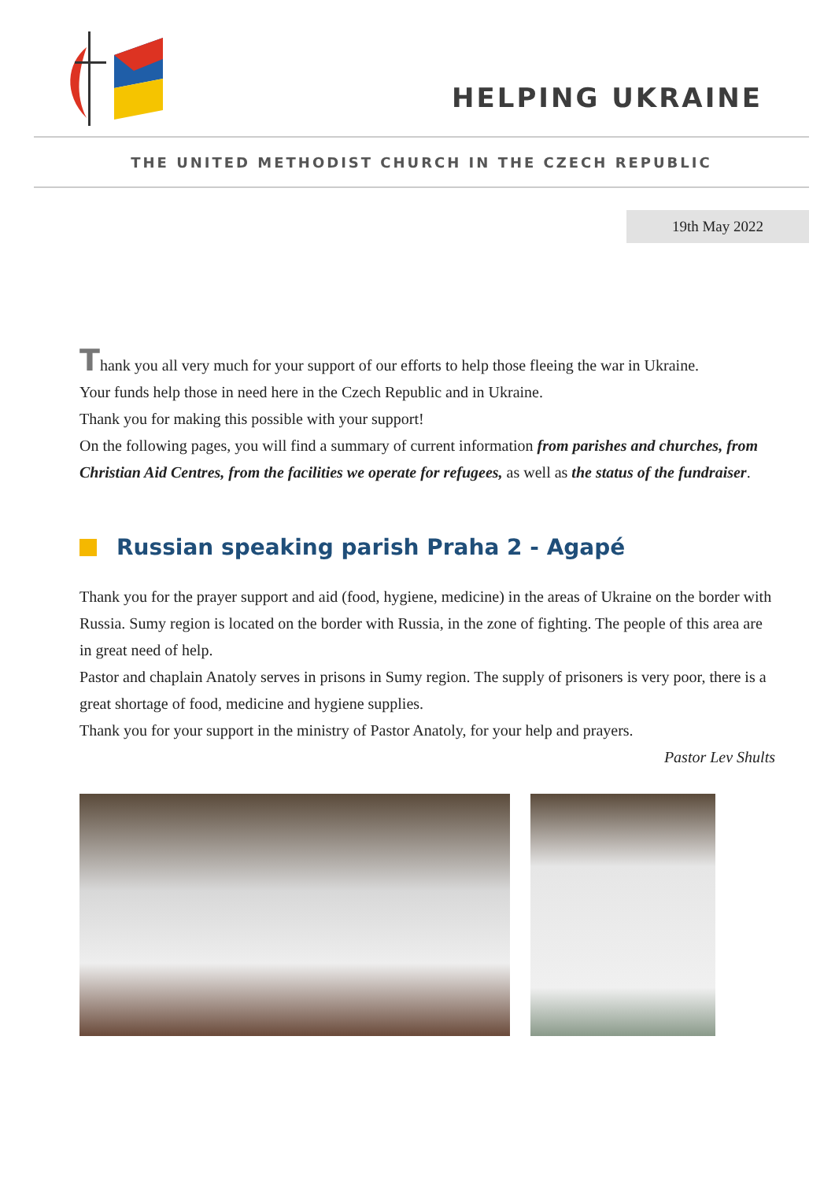HELPING UKRAINE
THE UNITED METHODIST CHURCH IN THE CZECH REPUBLIC
19th May 2022
Thank you all very much for your support of our efforts to help those fleeing the war in Ukraine.
Your funds help those in need here in the Czech Republic and in Ukraine.
Thank you for making this possible with your support!
On the following pages, you will find a summary of current information from parishes and churches, from Christian Aid Centres, from the facilities we operate for refugees, as well as the status of the fundraiser.
Russian speaking parish Praha 2 - Agapé
Thank you for the prayer support and aid (food, hygiene, medicine) in the areas of Ukraine on the border with Russia. Sumy region is located on the border with Russia, in the zone of fighting. The people of this area are in great need of help.
Pastor and chaplain Anatoly serves in prisons in Sumy region. The supply of prisoners is very poor, there is a great shortage of food, medicine and hygiene supplies.
Thank you for your support in the ministry of Pastor Anatoly, for your help and prayers.
Pastor Lev Shults